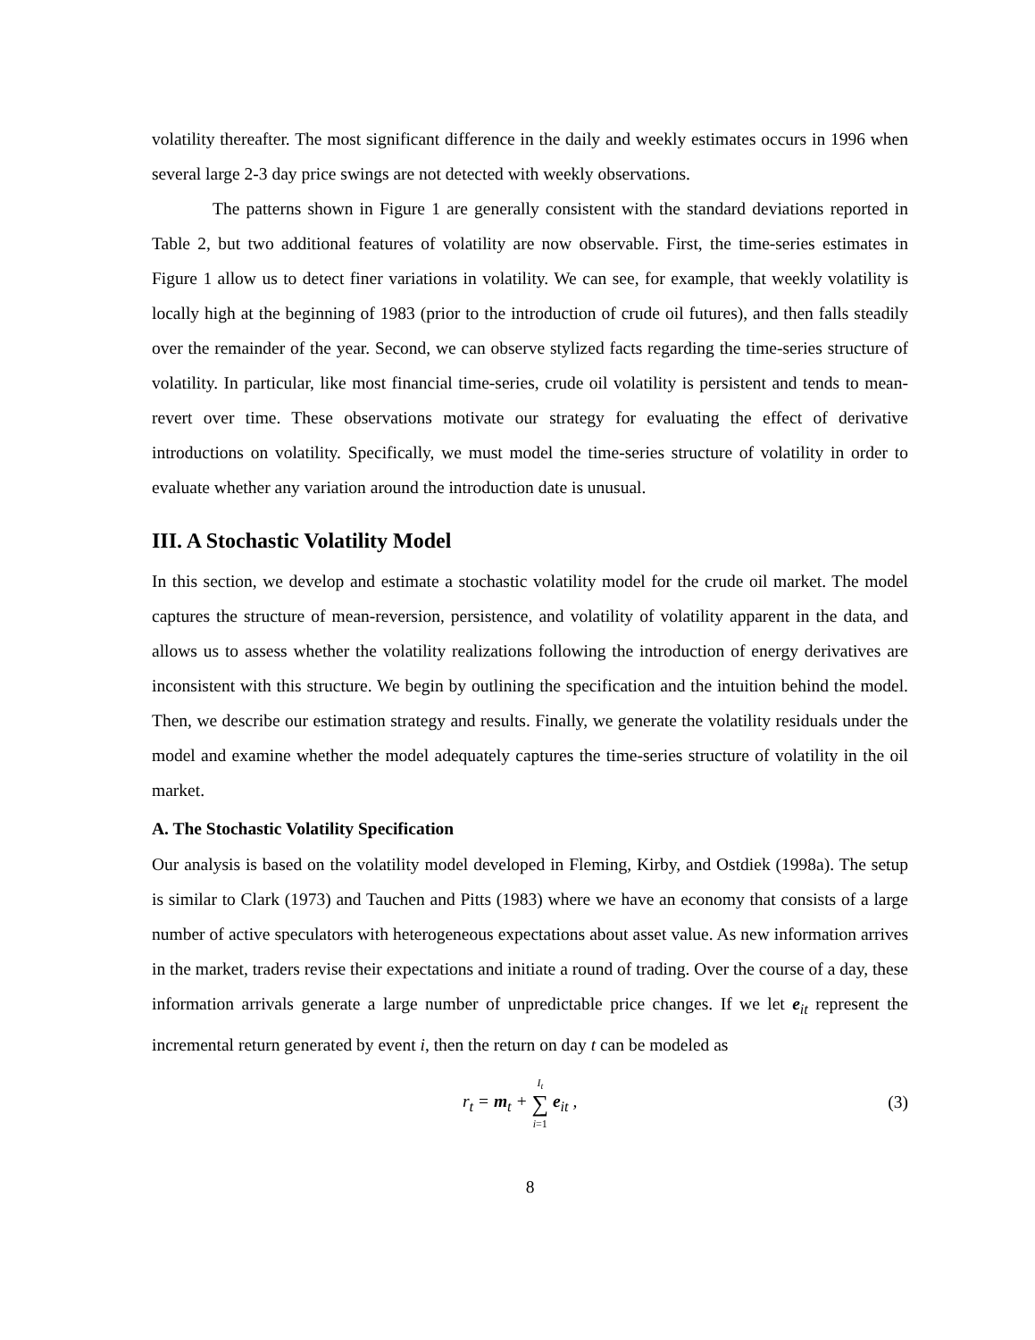volatility thereafter. The most significant difference in the daily and weekly estimates occurs in 1996 when several large 2-3 day price swings are not detected with weekly observations.
The patterns shown in Figure 1 are generally consistent with the standard deviations reported in Table 2, but two additional features of volatility are now observable. First, the time-series estimates in Figure 1 allow us to detect finer variations in volatility. We can see, for example, that weekly volatility is locally high at the beginning of 1983 (prior to the introduction of crude oil futures), and then falls steadily over the remainder of the year. Second, we can observe stylized facts regarding the time-series structure of volatility. In particular, like most financial time-series, crude oil volatility is persistent and tends to mean-revert over time. These observations motivate our strategy for evaluating the effect of derivative introductions on volatility. Specifically, we must model the time-series structure of volatility in order to evaluate whether any variation around the introduction date is unusual.
III. A Stochastic Volatility Model
In this section, we develop and estimate a stochastic volatility model for the crude oil market. The model captures the structure of mean-reversion, persistence, and volatility of volatility apparent in the data, and allows us to assess whether the volatility realizations following the introduction of energy derivatives are inconsistent with this structure. We begin by outlining the specification and the intuition behind the model. Then, we describe our estimation strategy and results. Finally, we generate the volatility residuals under the model and examine whether the model adequately captures the time-series structure of volatility in the oil market.
A. The Stochastic Volatility Specification
Our analysis is based on the volatility model developed in Fleming, Kirby, and Ostdiek (1998a). The setup is similar to Clark (1973) and Tauchen and Pitts (1983) where we have an economy that consists of a large number of active speculators with heterogeneous expectations about asset value. As new information arrives in the market, traders revise their expectations and initiate a round of trading. Over the course of a day, these information arrivals generate a large number of unpredictable price changes. If we let e<sub>it</sub> represent the incremental return generated by event i, then the return on day t can be modeled as
r<sub>t</sub> = m<sub>t</sub> + I<sub>t</sub>
∑
i=1 e<sub>it</sub> ,
(3)
8